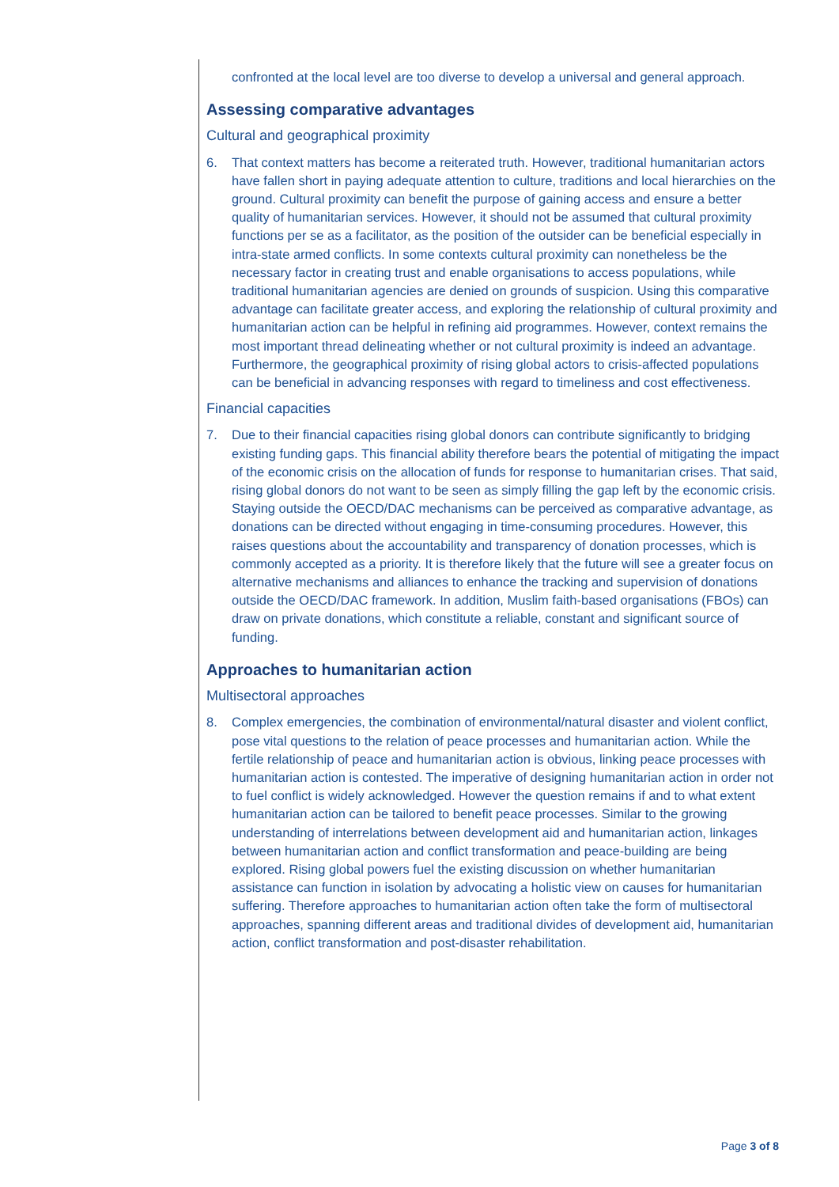confronted at the local level are too diverse to develop a universal and general approach.
Assessing comparative advantages
Cultural and geographical proximity
6. That context matters has become a reiterated truth. However, traditional humanitarian actors have fallen short in paying adequate attention to culture, traditions and local hierarchies on the ground. Cultural proximity can benefit the purpose of gaining access and ensure a better quality of humanitarian services. However, it should not be assumed that cultural proximity functions per se as a facilitator, as the position of the outsider can be beneficial especially in intra-state armed conflicts. In some contexts cultural proximity can nonetheless be the necessary factor in creating trust and enable organisations to access populations, while traditional humanitarian agencies are denied on grounds of suspicion. Using this comparative advantage can facilitate greater access, and exploring the relationship of cultural proximity and humanitarian action can be helpful in refining aid programmes. However, context remains the most important thread delineating whether or not cultural proximity is indeed an advantage. Furthermore, the geographical proximity of rising global actors to crisis-affected populations can be beneficial in advancing responses with regard to timeliness and cost effectiveness.
Financial capacities
7. Due to their financial capacities rising global donors can contribute significantly to bridging existing funding gaps. This financial ability therefore bears the potential of mitigating the impact of the economic crisis on the allocation of funds for response to humanitarian crises. That said, rising global donors do not want to be seen as simply filling the gap left by the economic crisis. Staying outside the OECD/DAC mechanisms can be perceived as comparative advantage, as donations can be directed without engaging in time-consuming procedures. However, this raises questions about the accountability and transparency of donation processes, which is commonly accepted as a priority. It is therefore likely that the future will see a greater focus on alternative mechanisms and alliances to enhance the tracking and supervision of donations outside the OECD/DAC framework. In addition, Muslim faith-based organisations (FBOs) can draw on private donations, which constitute a reliable, constant and significant source of funding.
Approaches to humanitarian action
Multisectoral approaches
8. Complex emergencies, the combination of environmental/natural disaster and violent conflict, pose vital questions to the relation of peace processes and humanitarian action. While the fertile relationship of peace and humanitarian action is obvious, linking peace processes with humanitarian action is contested. The imperative of designing humanitarian action in order not to fuel conflict is widely acknowledged. However the question remains if and to what extent humanitarian action can be tailored to benefit peace processes. Similar to the growing understanding of interrelations between development aid and humanitarian action, linkages between humanitarian action and conflict transformation and peace-building are being explored. Rising global powers fuel the existing discussion on whether humanitarian assistance can function in isolation by advocating a holistic view on causes for humanitarian suffering. Therefore approaches to humanitarian action often take the form of multisectoral approaches, spanning different areas and traditional divides of development aid, humanitarian action, conflict transformation and post-disaster rehabilitation.
Page 3 of 8